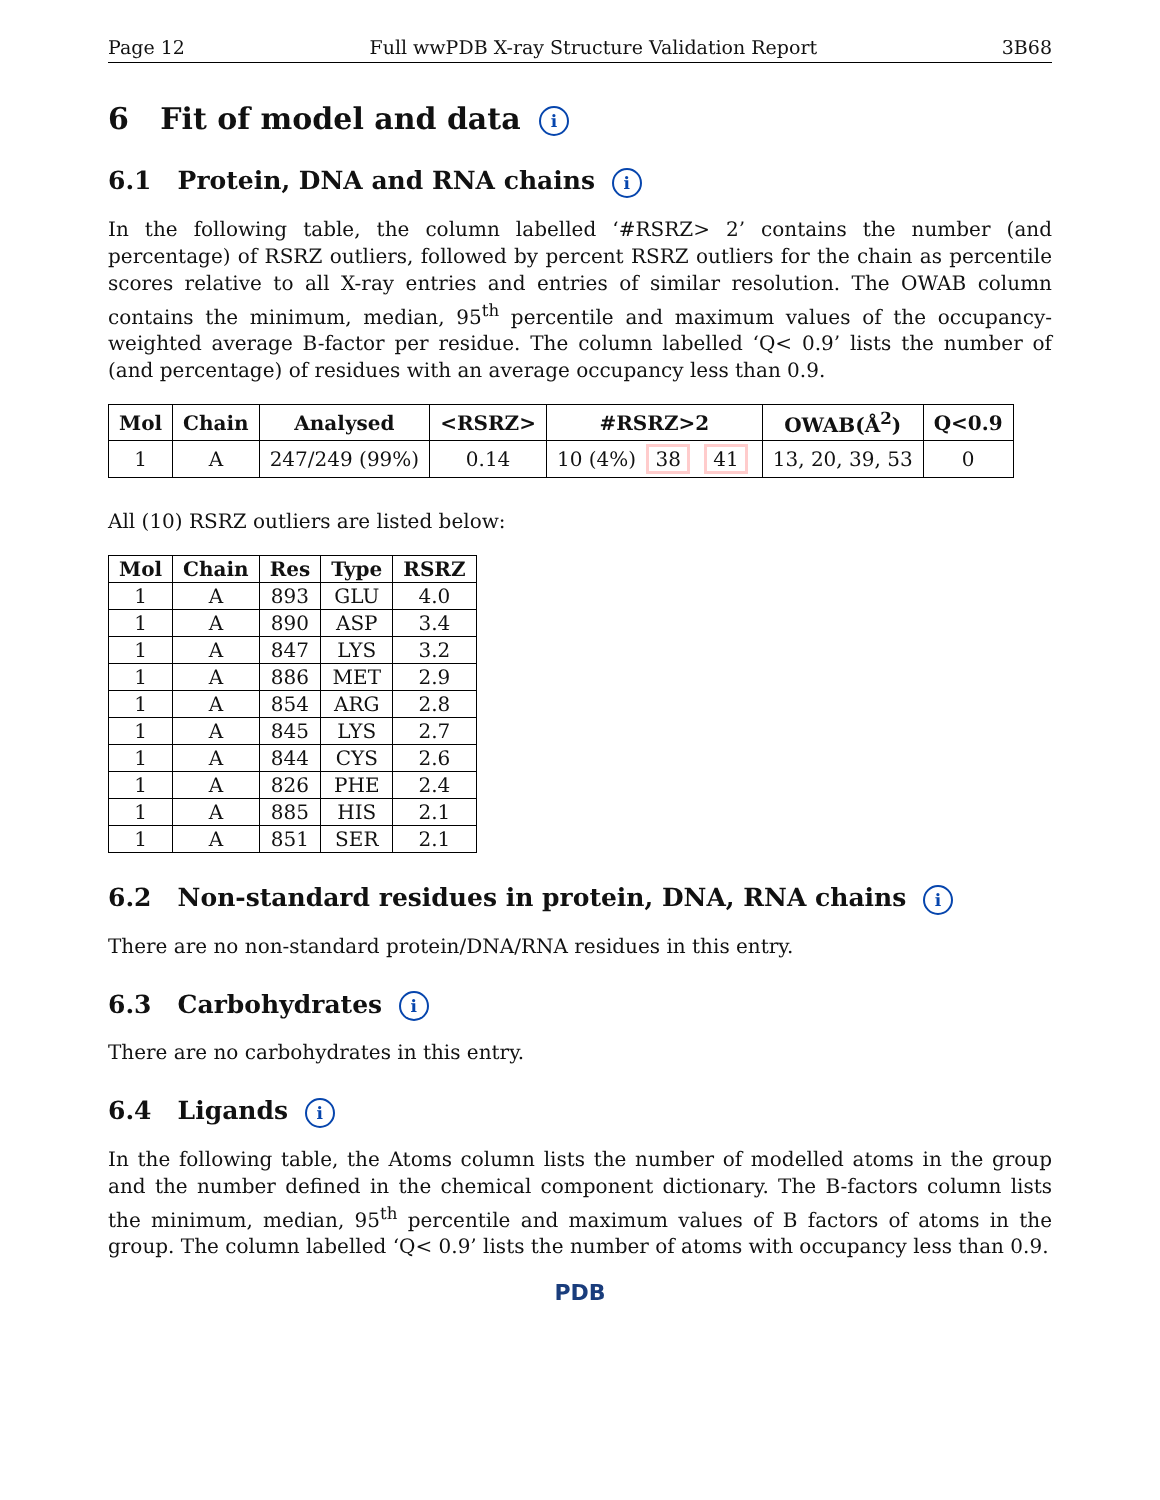Page 12 Full wwPDB X-ray Structure Validation Report 3B68
6 Fit of model and data i
6.1 Protein, DNA and RNA chains i
In the following table, the column labelled ‘#RSRZ> 2’ contains the number (and percentage) of RSRZ outliers, followed by percent RSRZ outliers for the chain as percentile scores relative to all X-ray entries and entries of similar resolution. The OWAB column contains the minimum, median, 95<sup>th</sup> percentile and maximum values of the occupancy-weighted average B-factor per residue. The column labelled ‘Q< 0.9’ lists the number of (and percentage) of residues with an average occupancy less than 0.9.
| Mol | Chain | Analysed | <RSRZ> | #RSRZ>2 | OWAB(Å<sup>2</sup>) | Q<0.9 |
| --- | --- | --- | --- | --- | --- | --- |
| 1 | A | 247/249 (99%) | 0.14 | 10 (4%) 38 41 | 13, 20, 39, 53 | 0 |
All (10) RSRZ outliers are listed below:
| Mol | Chain | Res | Type | RSRZ |
| --- | --- | --- | --- | --- |
| 1 | A | 893 | GLU | 4.0 |
| 1 | A | 890 | ASP | 3.4 |
| 1 | A | 847 | LYS | 3.2 |
| 1 | A | 886 | MET | 2.9 |
| 1 | A | 854 | ARG | 2.8 |
| 1 | A | 845 | LYS | 2.7 |
| 1 | A | 844 | CYS | 2.6 |
| 1 | A | 826 | PHE | 2.4 |
| 1 | A | 885 | HIS | 2.1 |
| 1 | A | 851 | SER | 2.1 |
6.2 Non-standard residues in protein, DNA, RNA chains i
There are no non-standard protein/DNA/RNA residues in this entry.
6.3 Carbohydrates i
There are no carbohydrates in this entry.
6.4 Ligands i
In the following table, the Atoms column lists the number of modelled atoms in the group and the number defined in the chemical component dictionary. The B-factors column lists the minimum, median, 95<sup>th</sup> percentile and maximum values of B factors of atoms in the group. The column labelled ‘Q< 0.9’ lists the number of atoms with occupancy less than 0.9.
PDB